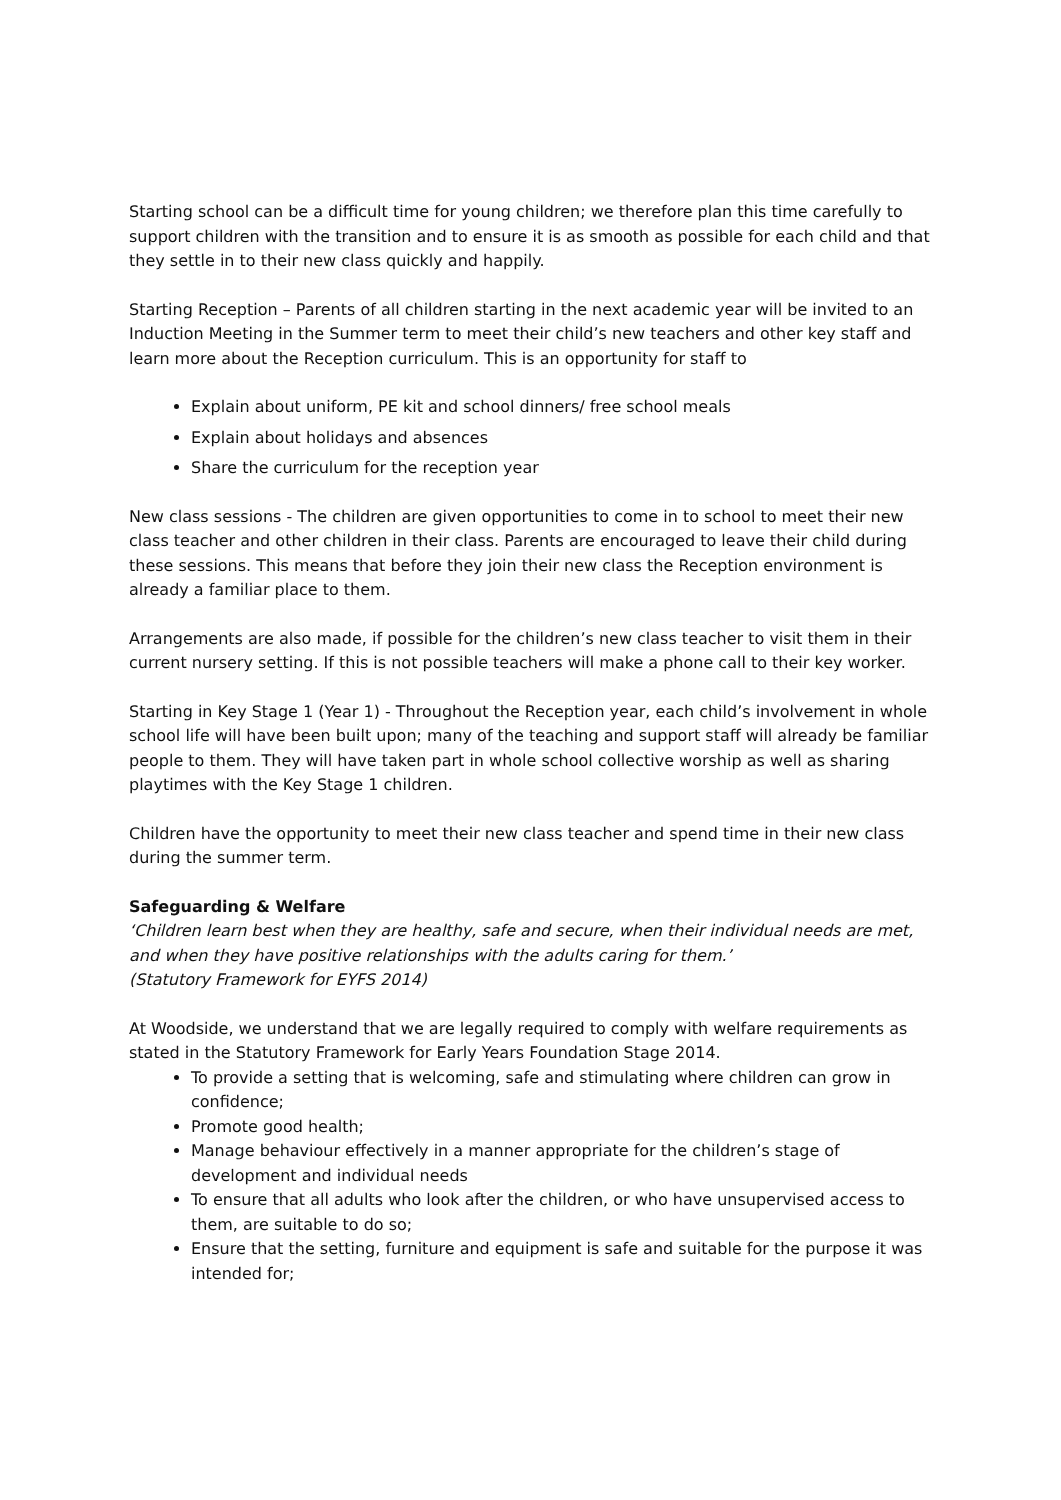Starting school can be a difficult time for young children; we therefore plan this time carefully to support children with the transition and to ensure it is as smooth as possible for each child and that they settle in to their new class quickly and happily.
Starting Reception – Parents of all children starting in the next academic year will be invited to an Induction Meeting in the Summer term to meet their child’s new teachers and other key staff and learn more about the Reception curriculum. This is an opportunity for staff to
Explain about uniform, PE kit and school dinners/ free school meals
Explain about holidays and absences
Share the curriculum for the reception year
New class sessions - The children are given opportunities to come in to school to meet their new class teacher and other children in their class. Parents are encouraged to leave their child during these sessions. This means that before they join their new class the Reception environment is already a familiar place to them.
Arrangements are also made, if possible for the children’s new class teacher to visit them in their current nursery setting. If this is not possible teachers will make a phone call to their key worker.
Starting in Key Stage 1 (Year 1) - Throughout the Reception year, each child’s involvement in whole school life will have been built upon; many of the teaching and support staff will already be familiar people to them. They will have taken part in whole school collective worship as well as sharing playtimes with the Key Stage 1 children.
Children have the opportunity to meet their new class teacher and spend time in their new class during the summer term.
Safeguarding & Welfare
‘Children learn best when they are healthy, safe and secure, when their individual needs are met, and when they have positive relationships with the adults caring for them.’
(Statutory Framework for EYFS 2014)
At Woodside, we understand that we are legally required to comply with welfare requirements as stated in the Statutory Framework for Early Years Foundation Stage 2014.
To provide a setting that is welcoming, safe and stimulating where children can grow in confidence;
Promote good health;
Manage behaviour effectively in a manner appropriate for the children’s stage of development and individual needs
To ensure that all adults who look after the children, or who have unsupervised access to them, are suitable to do so;
Ensure that the setting, furniture and equipment is safe and suitable for the purpose it was intended for;